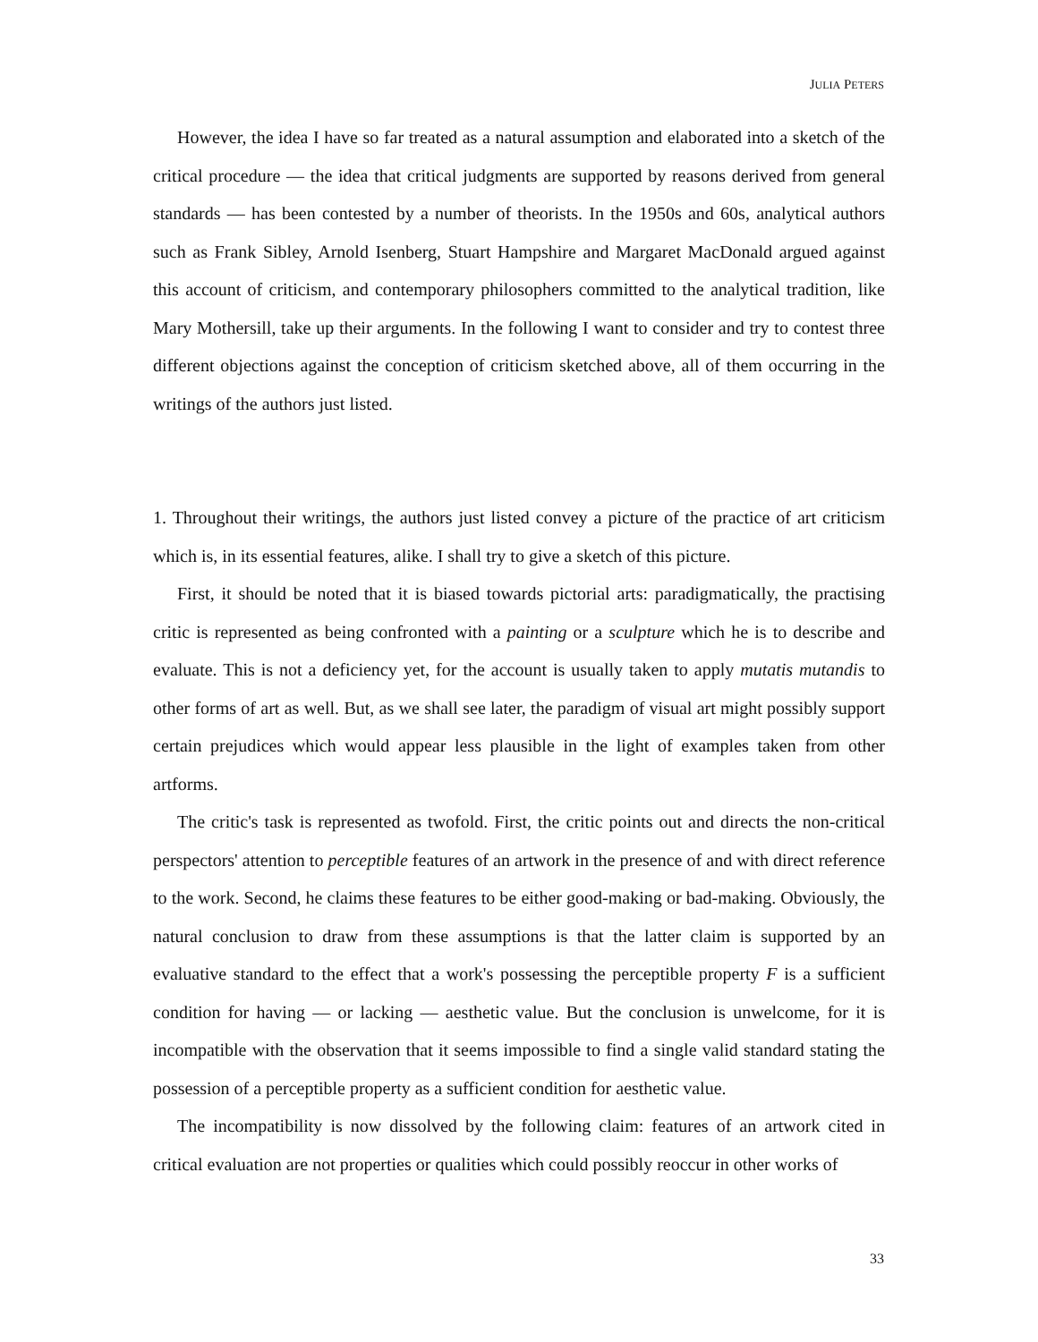JULIA PETERS
However, the idea I have so far treated as a natural assumption and elaborated into a sketch of the critical procedure — the idea that critical judgments are supported by reasons derived from general standards — has been contested by a number of theorists. In the 1950s and 60s, analytical authors such as Frank Sibley, Arnold Isenberg, Stuart Hampshire and Margaret MacDonald argued against this account of criticism, and contemporary philosophers committed to the analytical tradition, like Mary Mothersill, take up their arguments. In the following I want to consider and try to contest three different objections against the conception of criticism sketched above, all of them occurring in the writings of the authors just listed.
1. Throughout their writings, the authors just listed convey a picture of the practice of art criticism which is, in its essential features, alike. I shall try to give a sketch of this picture.
First, it should be noted that it is biased towards pictorial arts: paradigmatically, the practising critic is represented as being confronted with a painting or a sculpture which he is to describe and evaluate. This is not a deficiency yet, for the account is usually taken to apply mutatis mutandis to other forms of art as well. But, as we shall see later, the paradigm of visual art might possibly support certain prejudices which would appear less plausible in the light of examples taken from other artforms.
The critic's task is represented as twofold. First, the critic points out and directs the non-critical perspectors' attention to perceptible features of an artwork in the presence of and with direct reference to the work. Second, he claims these features to be either good-making or bad-making. Obviously, the natural conclusion to draw from these assumptions is that the latter claim is supported by an evaluative standard to the effect that a work's possessing the perceptible property F is a sufficient condition for having — or lacking — aesthetic value. But the conclusion is unwelcome, for it is incompatible with the observation that it seems impossible to find a single valid standard stating the possession of a perceptible property as a sufficient condition for aesthetic value.
The incompatibility is now dissolved by the following claim: features of an artwork cited in critical evaluation are not properties or qualities which could possibly reoccur in other works of
33